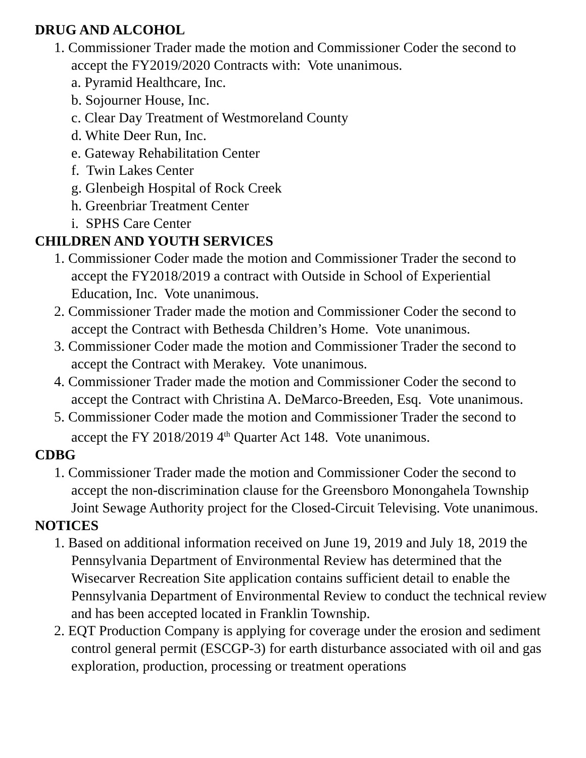DRUG AND ALCOHOL
1. Commissioner Trader made the motion and Commissioner Coder the second to accept the FY2019/2020 Contracts with: Vote unanimous.
a. Pyramid Healthcare, Inc.
b. Sojourner House, Inc.
c. Clear Day Treatment of Westmoreland County
d. White Deer Run, Inc.
e. Gateway Rehabilitation Center
f. Twin Lakes Center
g. Glenbeigh Hospital of Rock Creek
h. Greenbriar Treatment Center
i. SPHS Care Center
CHILDREN AND YOUTH SERVICES
1. Commissioner Coder made the motion and Commissioner Trader the second to accept the FY2018/2019 a contract with Outside in School of Experiential Education, Inc. Vote unanimous.
2. Commissioner Trader made the motion and Commissioner Coder the second to accept the Contract with Bethesda Children’s Home. Vote unanimous.
3. Commissioner Coder made the motion and Commissioner Trader the second to accept the Contract with Merakey. Vote unanimous.
4. Commissioner Trader made the motion and Commissioner Coder the second to accept the Contract with Christina A. DeMarco-Breeden, Esq. Vote unanimous.
5. Commissioner Coder made the motion and Commissioner Trader the second to accept the FY 2018/2019 4<sup>th</sup> Quarter Act 148. Vote unanimous.
CDBG
1. Commissioner Trader made the motion and Commissioner Coder the second to accept the non-discrimination clause for the Greensboro Monongahela Township Joint Sewage Authority project for the Closed-Circuit Televising. Vote unanimous.
NOTICES
1. Based on additional information received on June 19, 2019 and July 18, 2019 the Pennsylvania Department of Environmental Review has determined that the Wisecarver Recreation Site application contains sufficient detail to enable the Pennsylvania Department of Environmental Review to conduct the technical review and has been accepted located in Franklin Township.
2. EQT Production Company is applying for coverage under the erosion and sediment control general permit (ESCGP-3) for earth disturbance associated with oil and gas exploration, production, processing or treatment operations